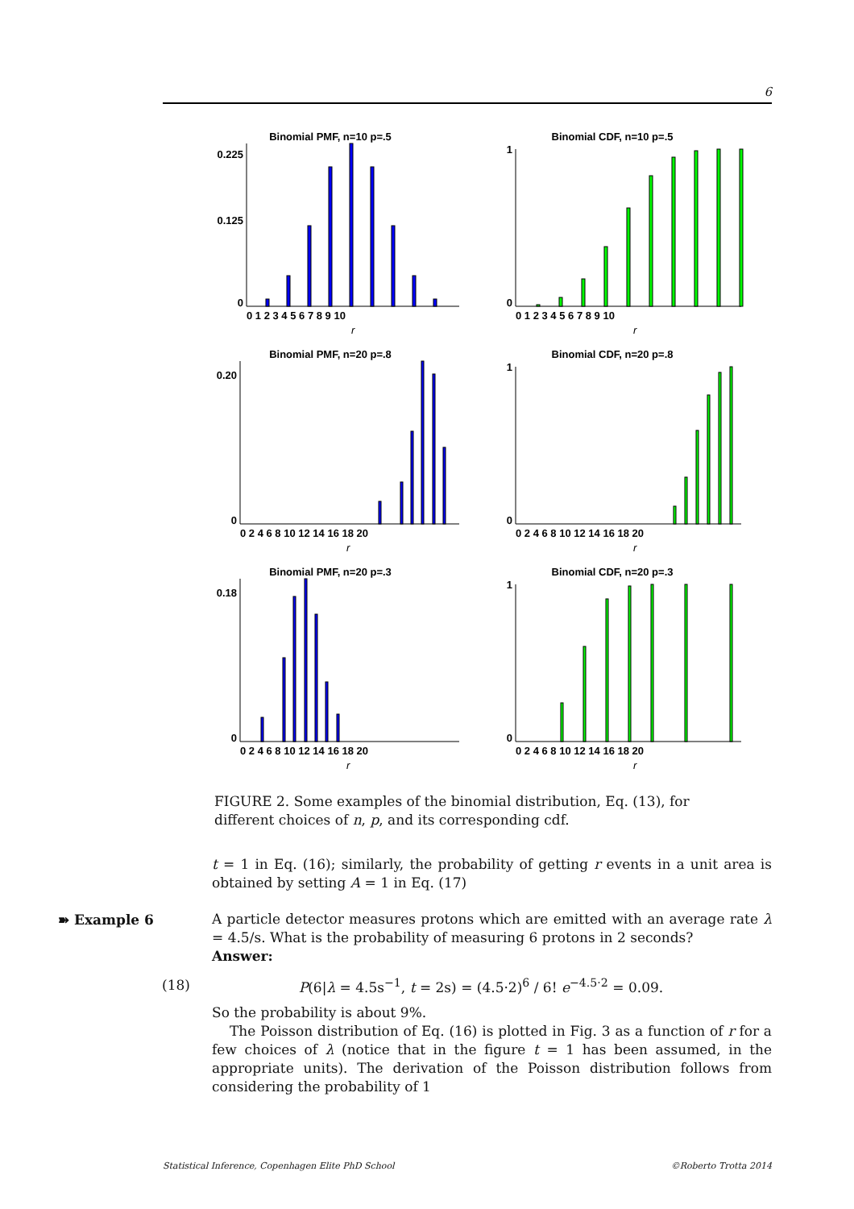6
Binomial PMF, n=10 p=.5
0.225
0.125
0
0 1 2 3 4 5 6 7 8 9 10
r
Binomial CDF, n=10 p=.5
1
0
0 1 2 3 4 5 6 7 8 9 10
r
Binomial PMF, n=20 p=.8
0.20
0
0 2 4 6 8 10 12 14 16 18 20
r
Binomial CDF, n=20 p=.8
1
0
0 2 4 6 8 10 12 14 16 18 20
r
Binomial PMF, n=20 p=.3
0.18
0
0 2 4 6 8 10 12 14 16 18 20
r
Binomial CDF, n=20 p=.3
1
0
0 2 4 6 8 10 12 14 16 18 20
r
FIGURE 2. Some examples of the binomial distribution, Eq. (13), for different choices of n, p, and its corresponding cdf.
➽ Example 6
t = 1 in Eq. (16); similarly, the probability of getting r events in a unit area is obtained by setting A = 1 in Eq. (17)
A particle detector measures protons which are emitted with an average rate λ = 4.5/s. What is the probability of measuring 6 protons in 2 seconds?
Answer:
(18) P(6|λ = 4.5s<sup>−1</sup>, t = 2s) = (4.5·2)<sup>6</sup> / 6! e<sup>−4.5·2</sup> = 0.09.
So the probability is about 9%.
The Poisson distribution of Eq. (16) is plotted in Fig. 3 as a function of r for a few choices of λ (notice that in the figure t = 1 has been assumed, in the appropriate units). The derivation of the Poisson distribution follows from considering the probability of 1
Statistical Inference, Copenhagen Elite PhD School ©Roberto Trotta 2014